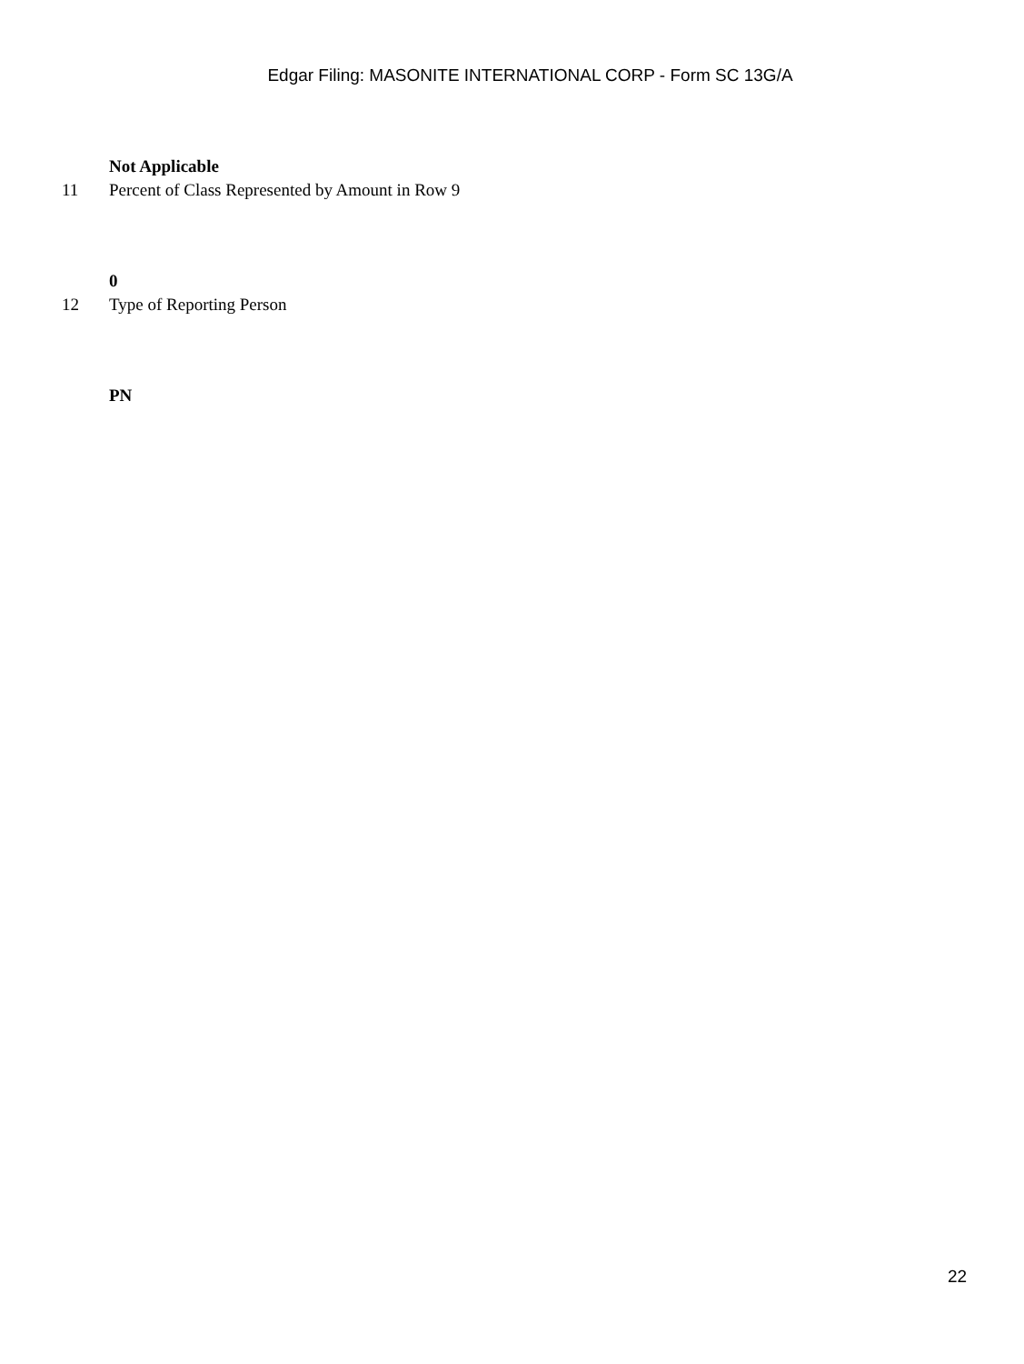Edgar Filing: MASONITE INTERNATIONAL CORP - Form SC 13G/A
Not Applicable
11 Percent of Class Represented by Amount in Row 9
0
12 Type of Reporting Person
PN
22